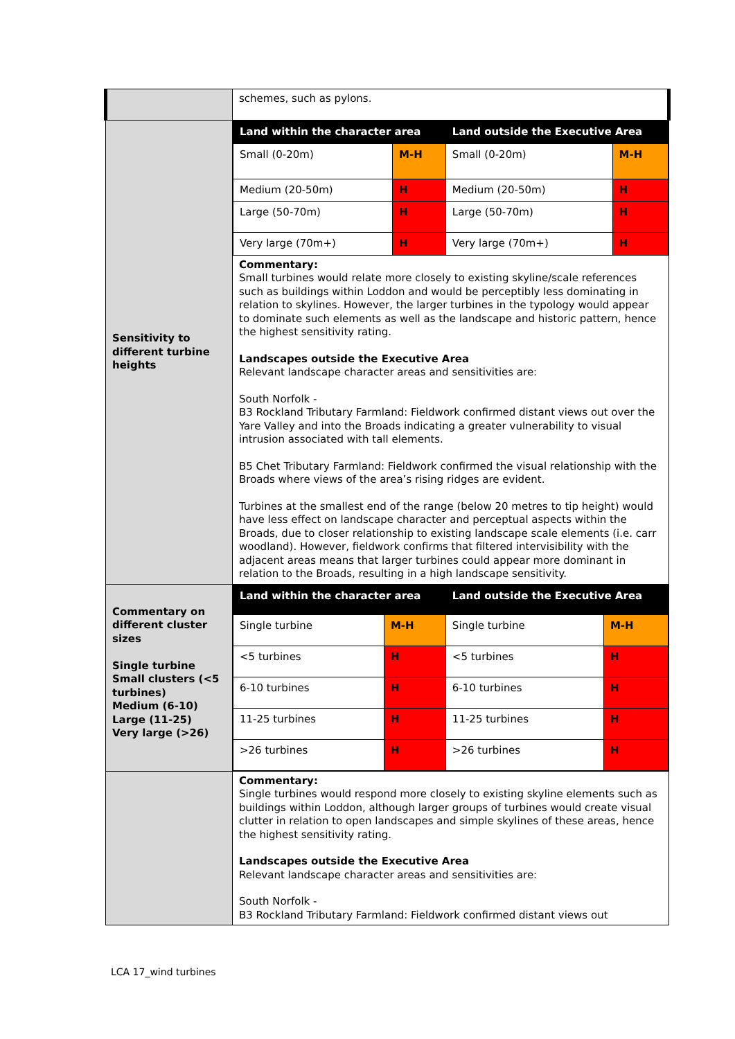| | schemes, such as pylons. |
| Sensitivity to different turbine heights | / Land within the character area / / Land outside the Executive Area / / / Small (0-20m) / M-H / Small (0-20m) / M-H / / Medium (20-50m) / H / Medium (20-50m) / H / / Large (50-70m) / H / Large (50-70m) / H / / Very large (70m+) / H / Very large (70m+) / H / Commentary: Small turbines would relate more closely to existing skyline/scale references such as buildings within Loddon and would be perceptibly less dominating in relation to skylines. However, the larger turbines in the typology would appear to dominate such elements as well as the landscape and historic pattern, hence the highest sensitivity rating. Landscapes outside the Executive Area Relevant landscape character areas and sensitivities are: South Norfolk - B3 Rockland Tributary Farmland: Fieldwork confirmed distant views out over the Yare Valley and into the Broads indicating a greater vulnerability to visual intrusion associated with tall elements. B5 Chet Tributary Farmland: Fieldwork confirmed the visual relationship with the Broads where views of the area’s rising ridges are evident. Turbines at the smallest end of the range (below 20 metres to tip height) would have less effect on landscape character and perceptual aspects within the Broads, due to closer relationship to existing landscape scale elements (i.e. carr woodland). However, fieldwork confirms that filtered intervisibility with the adjacent areas means that larger turbines could appear more dominant in relation to the Broads, resulting in a high landscape sensitivity. |
| Commentary on different cluster sizes Single turbine Small clusters (<5 turbines) Medium (6-10) Large (11-25) Very large (>26) | / Land within the character area / / Land outside the Executive Area / / / Single turbine / M-H / Single turbine / M-H / / <5 turbines / H / <5 turbines / H / / 6-10 turbines / H / 6-10 turbines / H / / 11-25 turbines / H / 11-25 turbines / H / / >26 turbines / H / >26 turbines / H / |
| | Commentary: Single turbines would respond more closely to existing skyline elements such as buildings within Loddon, although larger groups of turbines would create visual clutter in relation to open landscapes and simple skylines of these areas, hence the highest sensitivity rating. Landscapes outside the Executive Area Relevant landscape character areas and sensitivities are: South Norfolk - B3 Rockland Tributary Farmland: Fieldwork confirmed distant views out |
LCA 17_wind turbines